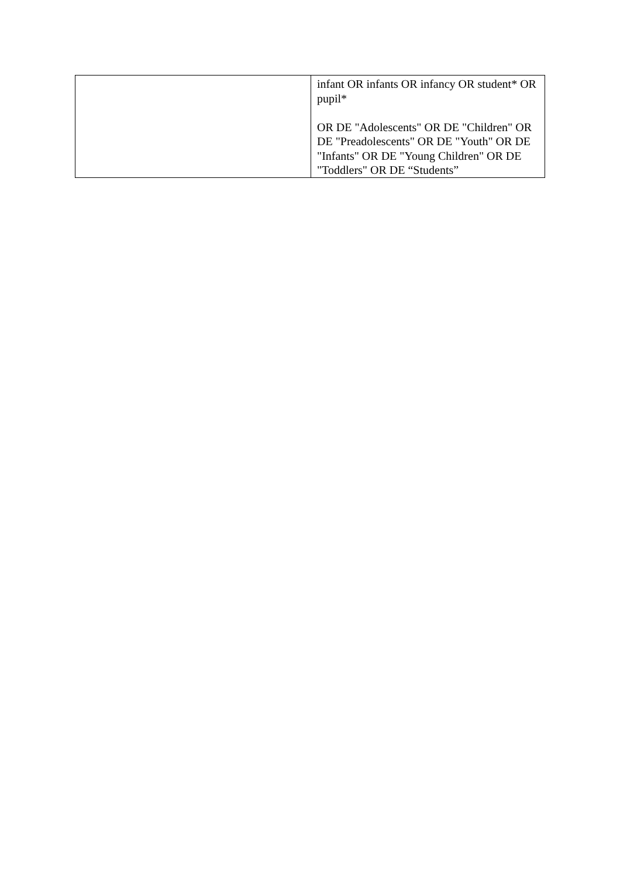| | infant OR infants OR infancy OR student* OR pupil* OR DE "Adolescents" OR DE "Children" OR DE "Preadolescents" OR DE "Youth" OR DE "Infants" OR DE "Young Children" OR DE "Toddlers" OR DE “Students” |